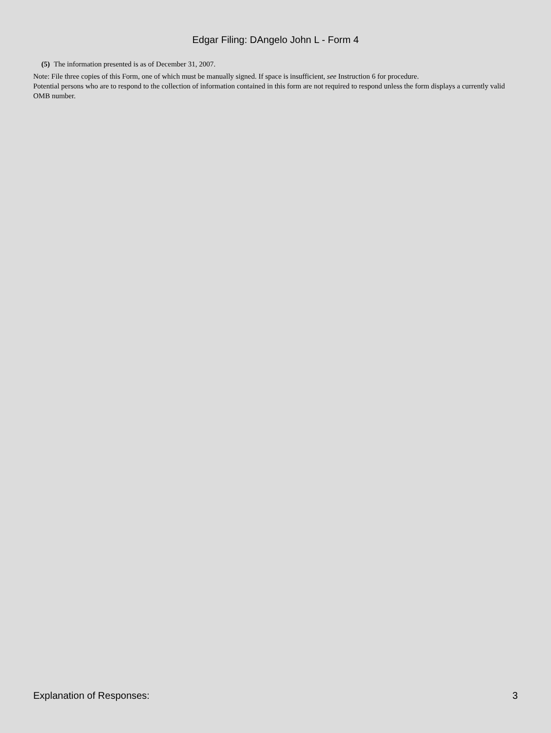Edgar Filing: DAngelo John L - Form 4
(5) The information presented is as of December 31, 2007.
Note: File three copies of this Form, one of which must be manually signed. If space is insufficient, see Instruction 6 for procedure.
Potential persons who are to respond to the collection of information contained in this form are not required to respond unless the form displays a currently valid OMB number.
Explanation of Responses: 3